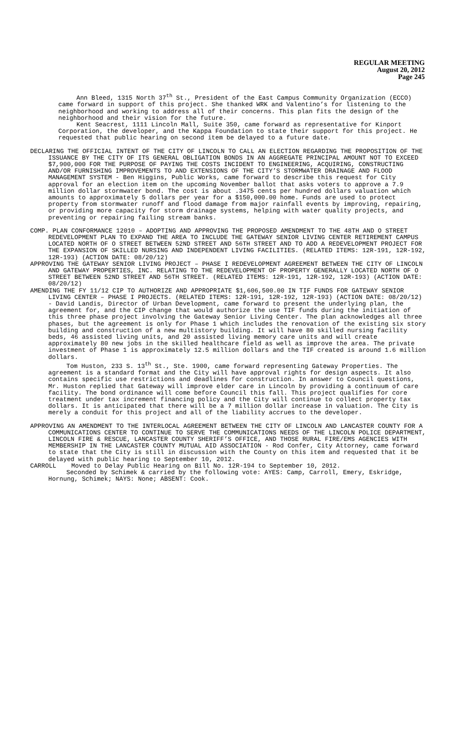REGULAR MEETING
August 20, 2012
Page 245
Ann Bleed, 1315 North 37<sup>th</sup> St., President of the East Campus Community Organization (ECCO) came forward in support of this project. She thanked WRK and Valentino’s for listening to the neighborhood and working to address all of their concerns. This plan fits the design of the neighborhood and their vision for the future.
Kent Seacrest, 1111 Lincoln Mall, Suite 350, came forward as representative for Kinport Corporation, the developer, and the Kappa Foundation to state their support for this project. He requested that public hearing on second item be delayed to a future date.
DECLARING THE OFFICIAL INTENT OF THE CITY OF LINCOLN TO CALL AN ELECTION REGARDING THE PROPOSITION OF THE ISSUANCE BY THE CITY OF ITS GENERAL OBLIGATION BONDS IN AN AGGREGATE PRINCIPAL AMOUNT NOT TO EXCEED $7,900,000 FOR THE PURPOSE OF PAYING THE COSTS INCIDENT TO ENGINEERING, ACQUIRING, CONSTRUCTING AND/OR FURNISHING IMPROVEMENTS TO AND EXTENSIONS OF THE CITY’S STORMWATER DRAINAGE AND FLOOD MANAGEMENT SYSTEM - Ben Higgins, Public Works, came forward to describe this request for City approval for an election item on the upcoming November ballot that asks voters to approve a 7.9 million dollar stormwater bond. The cost is about .3475 cents per hundred dollars valuation which amounts to approximately 5 dollars per year for a $150,000.00 home. Funds are used to protect property from stormwater runoff and flood damage from major rainfall events by improving, repairing, or providing more capacity for storm drainage systems, helping with water quality projects, and preventing or repairing failing stream banks.
COMP. PLAN CONFORMANCE 12010 – ADOPTING AND APPROVING THE PROPOSED AMENDMENT TO THE 48TH AND O STREET REDEVELOPMENT PLAN TO EXPAND THE AREA TO INCLUDE THE GATEWAY SENIOR LIVING CENTER RETIREMENT CAMPUS LOCATED NORTH OF O STREET BETWEEN 52ND STREET AND 56TH STREET AND TO ADD A REDEVELOPMENT PROJECT FOR THE EXPANSION OF SKILLED NURSING AND INDEPENDENT LIVING FACILITIES. (RELATED ITEMS: 12R-191, 12R-192, 12R-193) (ACTION DATE: 08/20/12)
APPROVING THE GATEWAY SENIOR LIVING PROJECT – PHASE I REDEVELOPMENT AGREEMENT BETWEEN THE CITY OF LINCOLN AND GATEWAY PROPERTIES, INC. RELATING TO THE REDEVELOPMENT OF PROPERTY GENERALLY LOCATED NORTH OF O STREET BETWEEN 52ND STREET AND 56TH STREET. (RELATED ITEMS: 12R-191, 12R-192, 12R-193) (ACTION DATE: 08/20/12)
AMENDING THE FY 11/12 CIP TO AUTHORIZE AND APPROPRIATE $1,606,500.00 IN TIF FUNDS FOR GATEWAY SENIOR LIVING CENTER – PHASE I PROJECTS. (RELATED ITEMS: 12R-191, 12R-192, 12R-193) (ACTION DATE: 08/20/12) - David Landis, Director of Urban Development, came forward to present the underlying plan, the agreement for, and the CIP change that would authorize the use TIF funds during the initiation of this three phase project involving the Gateway Senior Living Center. The plan acknowledges all three phases, but the agreement is only for Phase 1 which includes the renovation of the existing six story building and construction of a new multistory building. It will have 80 skilled nursing facility beds, 46 assisted living units, and 20 assisted living memory care units and will create approximately 80 new jobs in the skilled healthcare field as well as improve the area. The private investment of Phase 1 is approximately 12.5 million dollars and the TIF created is around 1.6 million dollars.
Tom Huston, 233 S. 13<sup>th</sup> St., Ste. 1900, came forward representing Gateway Properties. The agreement is a standard format and the City will have approval rights for design aspects. It also contains specific use restrictions and deadlines for construction. In answer to Council questions, Mr. Huston replied that Gateway will improve elder care in Lincoln by providing a continuum of care facility. The bond ordinance will come before Council this fall. This project qualifies for core treatment under tax increment financing policy and the City will continue to collect property tax dollars. It is anticipated that there will be a 7 million dollar increase in valuation. The City is merely a conduit for this project and all of the liability accrues to the developer.
APPROVING AN AMENDMENT TO THE INTERLOCAL AGREEMENT BETWEEN THE CITY OF LINCOLN AND LANCASTER COUNTY FOR A COMMUNICATIONS CENTER TO CONTINUE TO SERVE THE COMMUNICATIONS NEEDS OF THE LINCOLN POLICE DEPARTMENT, LINCOLN FIRE & RESCUE, LANCASTER COUNTY SHERIFF’S OFFICE, AND THOSE RURAL FIRE/EMS AGENCIES WITH MEMBERSHIP IN THE LANCASTER COUNTY MUTUAL AID ASSOCIATION - Rod Confer, City Attorney, came forward to state that the City is still in discussion with the County on this item and requested that it be delayed with public hearing to September 10, 2012.
CARROLL Moved to Delay Public Hearing on Bill No. 12R-194 to September 10, 2012.
Seconded by Schimek & carried by the following vote: AYES: Camp, Carroll, Emery, Eskridge, Hornung, Schimek; NAYS: None; ABSENT: Cook.